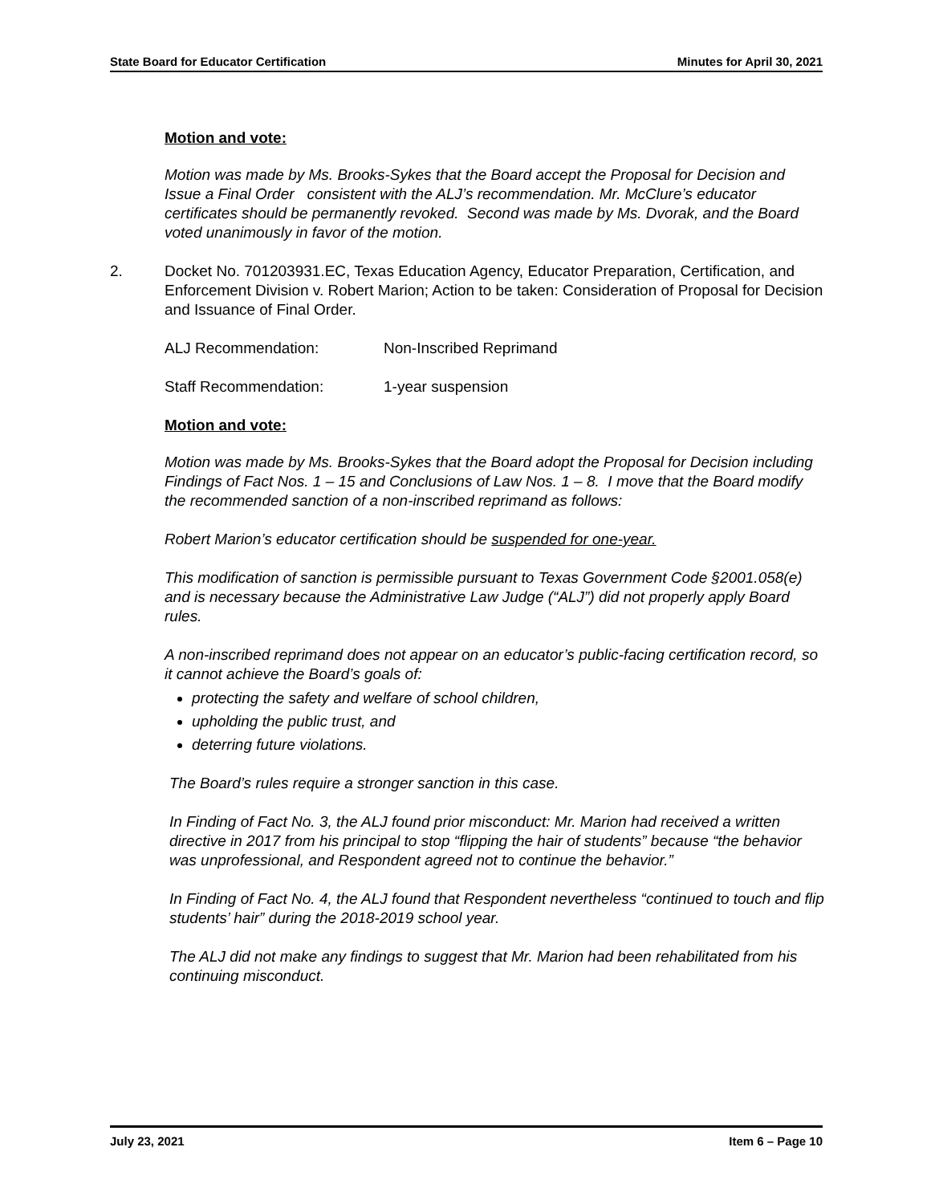State Board for Educator Certification Minutes for April 30, 2021
Motion and vote:
Motion was made by Ms. Brooks-Sykes that the Board accept the Proposal for Decision and Issue a Final Order consistent with the ALJ’s recommendation. Mr. McClure’s educator certificates should be permanently revoked. Second was made by Ms. Dvorak, and the Board voted unanimously in favor of the motion.
2. Docket No. 701203931.EC, Texas Education Agency, Educator Preparation, Certification, and Enforcement Division v. Robert Marion; Action to be taken: Consideration of Proposal for Decision and Issuance of Final Order.
ALJ Recommendation: Non-Inscribed Reprimand
Staff Recommendation: 1-year suspension
Motion and vote:
Motion was made by Ms. Brooks-Sykes that the Board adopt the Proposal for Decision including Findings of Fact Nos. 1 – 15 and Conclusions of Law Nos. 1 – 8. I move that the Board modify the recommended sanction of a non-inscribed reprimand as follows:
Robert Marion’s educator certification should be suspended for one-year.
This modification of sanction is permissible pursuant to Texas Government Code §2001.058(e) and is necessary because the Administrative Law Judge (“ALJ”) did not properly apply Board rules.
A non-inscribed reprimand does not appear on an educator’s public-facing certification record, so it cannot achieve the Board’s goals of:
protecting the safety and welfare of school children,
upholding the public trust, and
deterring future violations.
The Board’s rules require a stronger sanction in this case.
In Finding of Fact No. 3, the ALJ found prior misconduct: Mr. Marion had received a written directive in 2017 from his principal to stop “flipping the hair of students” because “the behavior was unprofessional, and Respondent agreed not to continue the behavior.”
In Finding of Fact No. 4, the ALJ found that Respondent nevertheless “continued to touch and flip students’ hair” during the 2018-2019 school year.
The ALJ did not make any findings to suggest that Mr. Marion had been rehabilitated from his continuing misconduct.
July 23, 2021 Item 6 – Page 10